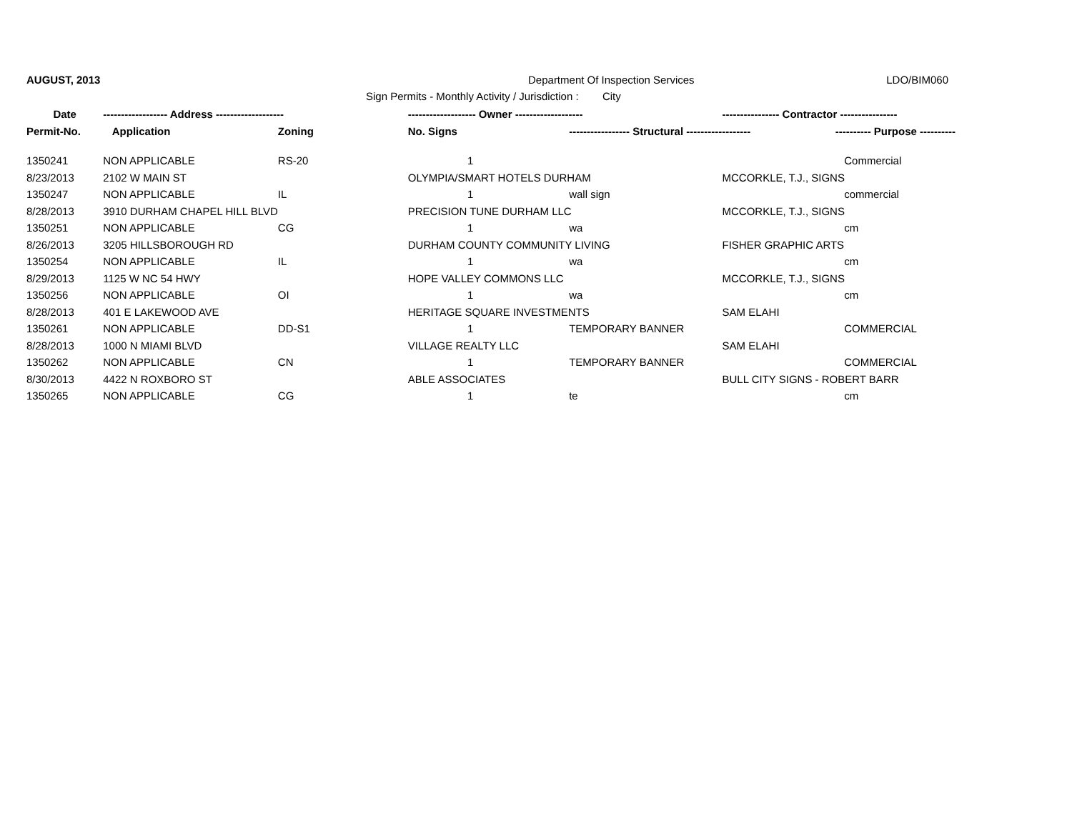AUGUST, 2013 Department Of Inspection Services LDO/BIM060
Sign Permits - Monthly Activity / Jurisdiction : City
| Date | ------------------ Address ------------------- | | ------------------- Owner ------------------- | | ---------------- Contractor ---------------- | |
| --- | --- | --- | --- | --- | --- | --- |
| Permit-No. | Application | Zoning | No. Signs | ----------------- Structural ------------------ | | ---------- Purpose ---------- |
| 1350241 | NON APPLICABLE | RS-20 | 1 | | | Commercial |
| 8/23/2013 | 2102 W MAIN ST | | OLYMPIA/SMART HOTELS DURHAM | | MCCORKLE, T.J., SIGNS | |
| 1350247 | NON APPLICABLE | IL | 1 | wall sign | | commercial |
| 8/28/2013 | 3910 DURHAM CHAPEL HILL BLVD | | PRECISION TUNE DURHAM LLC | | MCCORKLE, T.J., SIGNS | |
| 1350251 | NON APPLICABLE | CG | 1 | wa | | cm |
| 8/26/2013 | 3205 HILLSBOROUGH RD | | DURHAM COUNTY COMMUNITY LIVING | | FISHER GRAPHIC ARTS | |
| 1350254 | NON APPLICABLE | IL | 1 | wa | | cm |
| 8/29/2013 | 1125 W NC 54 HWY | | HOPE VALLEY COMMONS LLC | | MCCORKLE, T.J., SIGNS | |
| 1350256 | NON APPLICABLE | OI | 1 | wa | | cm |
| 8/28/2013 | 401 E LAKEWOOD AVE | | HERITAGE SQUARE INVESTMENTS | | SAM ELAHI | |
| 1350261 | NON APPLICABLE | DD-S1 | 1 | TEMPORARY BANNER | | COMMERCIAL |
| 8/28/2013 | 1000 N MIAMI BLVD | | VILLAGE REALTY LLC | | SAM ELAHI | |
| 1350262 | NON APPLICABLE | CN | 1 | TEMPORARY BANNER | | COMMERCIAL |
| 8/30/2013 | 4422 N ROXBORO ST | | ABLE ASSOCIATES | | BULL CITY SIGNS - ROBERT BARR | |
| 1350265 | NON APPLICABLE | CG | 1 | te | | cm |